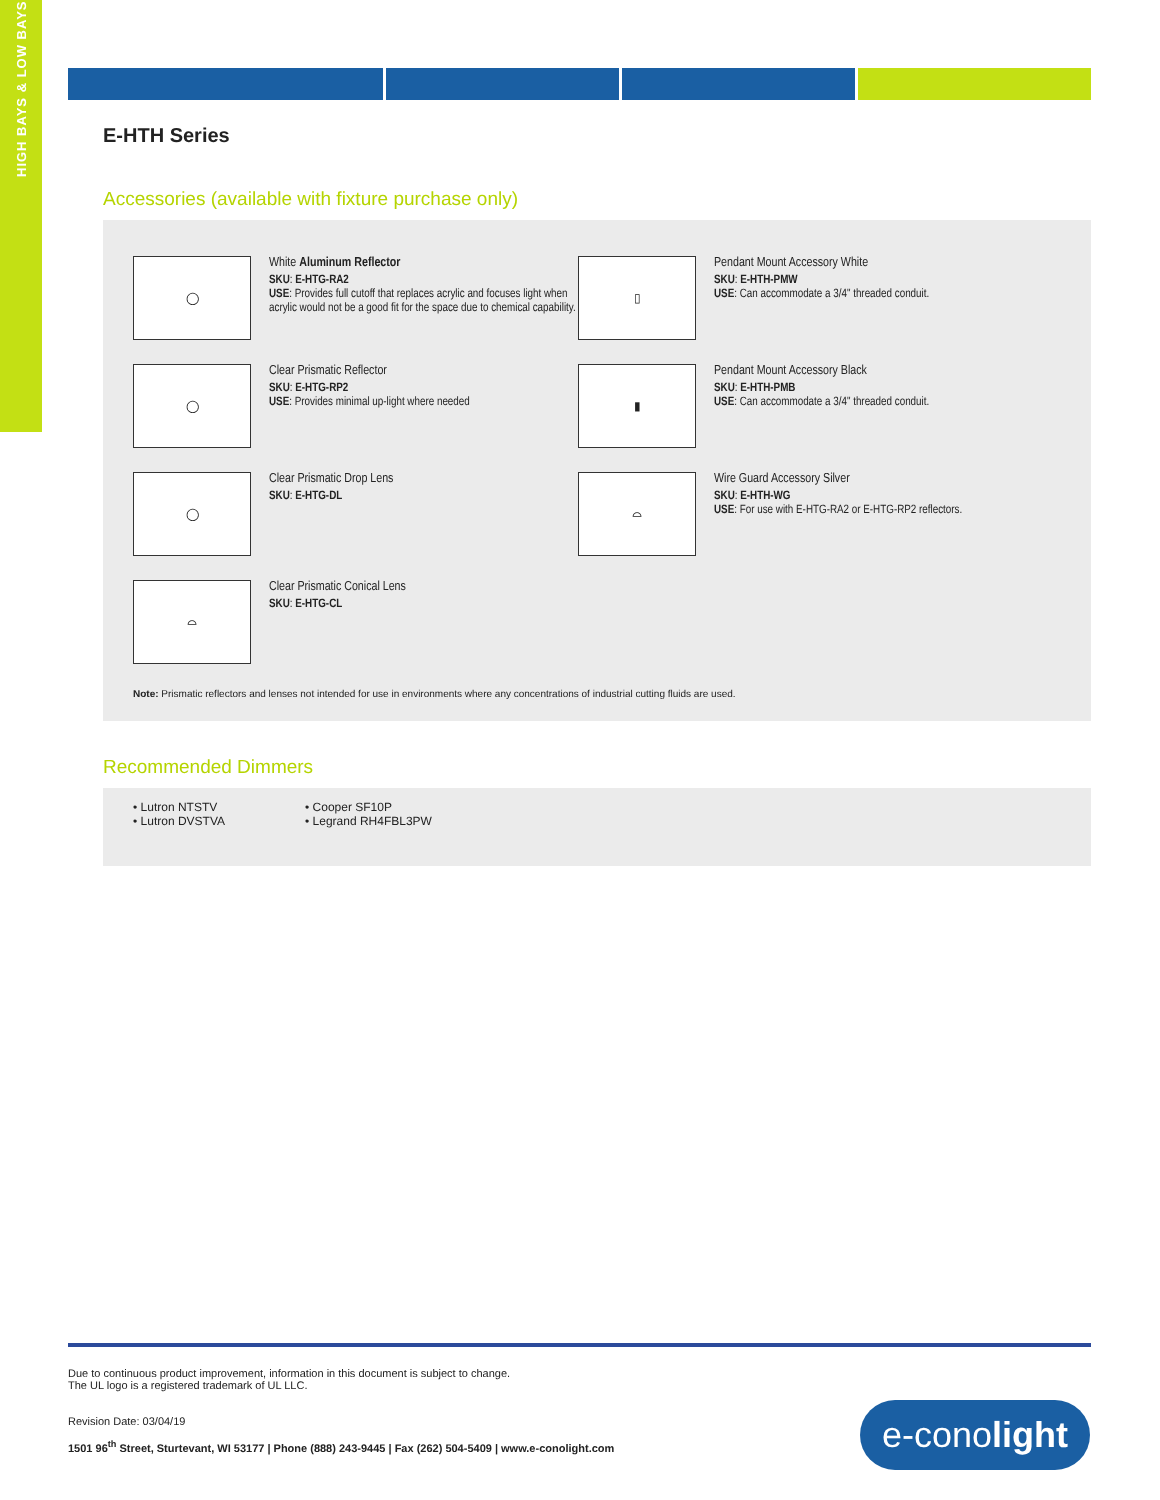HIGH BAYS & LOW BAYS
E-HTH Series
Accessories (available with fixture purchase only)
◯
White Aluminum Reflector
SKU: E-HTG-RA2
USE: Provides full cutoff that replaces acrylic and focuses light when acrylic would not be a good fit for the space due to chemical capability.
▯
Pendant Mount Accessory White
SKU: E-HTH-PMW
USE: Can accommodate a 3/4" threaded conduit.
◯
Clear Prismatic Reflector
SKU: E-HTG-RP2
USE: Provides minimal up-light where needed
▮
Pendant Mount Accessory Black
SKU: E-HTH-PMB
USE: Can accommodate a 3/4" threaded conduit.
◯
Clear Prismatic Drop Lens
SKU: E-HTG-DL
⌓
Wire Guard Accessory Silver
SKU: E-HTH-WG
USE: For use with E-HTG-RA2 or E-HTG-RP2 reflectors.
⌓
Clear Prismatic Conical Lens
SKU: E-HTG-CL
Note: Prismatic reflectors and lenses not intended for use in environments where any concentrations of industrial cutting fluids are used.
Recommended Dimmers
• Lutron NTSTV
• Lutron DVSTVA
• Cooper SF10P
• Legrand RH4FBL3PW
Due to continuous product improvement, information in this document is subject to change.
The UL logo is a registered trademark of UL LLC.
Revision Date: 03/04/19
1501 96<sup>th</sup> Street, Sturtevant, WI 53177 | Phone (888) 243-9445 | Fax (262) 504-5409 | www.e-conolight.com
e-cono light